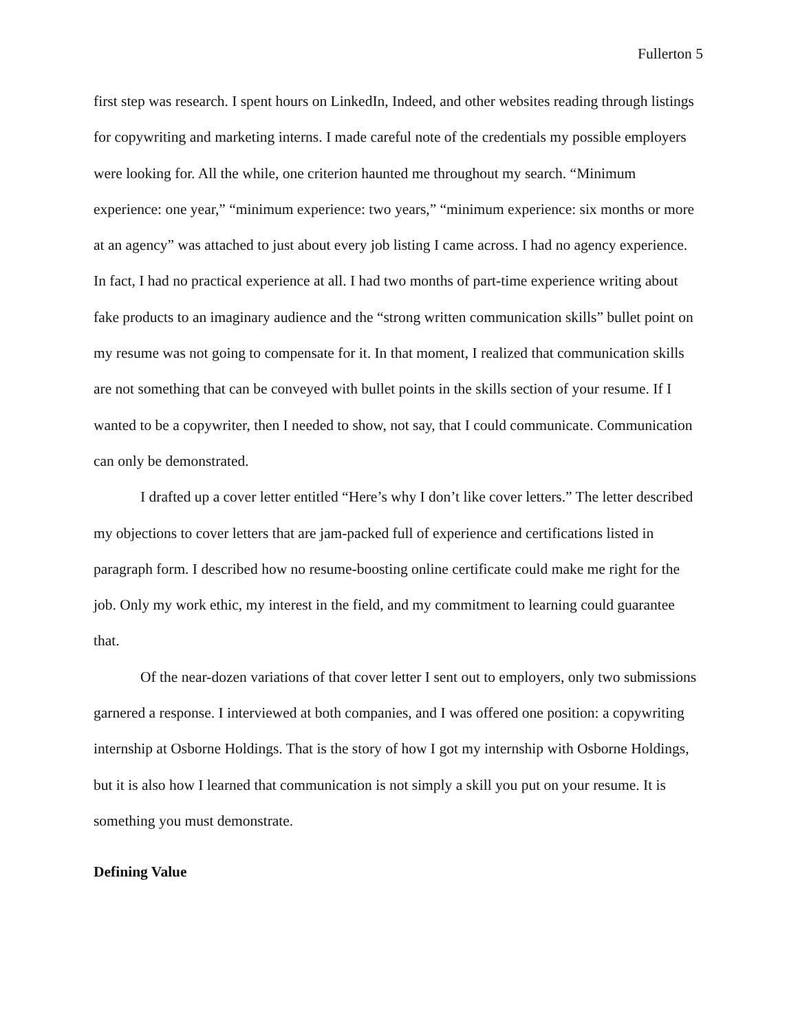Fullerton 5
first step was research. I spent hours on LinkedIn, Indeed, and other websites reading through listings for copywriting and marketing interns. I made careful note of the credentials my possible employers were looking for. All the while, one criterion haunted me throughout my search. “Minimum experience: one year,” “minimum experience: two years,” “minimum experience: six months or more at an agency” was attached to just about every job listing I came across. I had no agency experience. In fact, I had no practical experience at all. I had two months of part-time experience writing about fake products to an imaginary audience and the “strong written communication skills” bullet point on my resume was not going to compensate for it. In that moment, I realized that communication skills are not something that can be conveyed with bullet points in the skills section of your resume. If I wanted to be a copywriter, then I needed to show, not say, that I could communicate. Communication can only be demonstrated.
I drafted up a cover letter entitled “Here’s why I don’t like cover letters.” The letter described my objections to cover letters that are jam-packed full of experience and certifications listed in paragraph form. I described how no resume-boosting online certificate could make me right for the job. Only my work ethic, my interest in the field, and my commitment to learning could guarantee that.
Of the near-dozen variations of that cover letter I sent out to employers, only two submissions garnered a response. I interviewed at both companies, and I was offered one position: a copywriting internship at Osborne Holdings. That is the story of how I got my internship with Osborne Holdings, but it is also how I learned that communication is not simply a skill you put on your resume. It is something you must demonstrate.
Defining Value